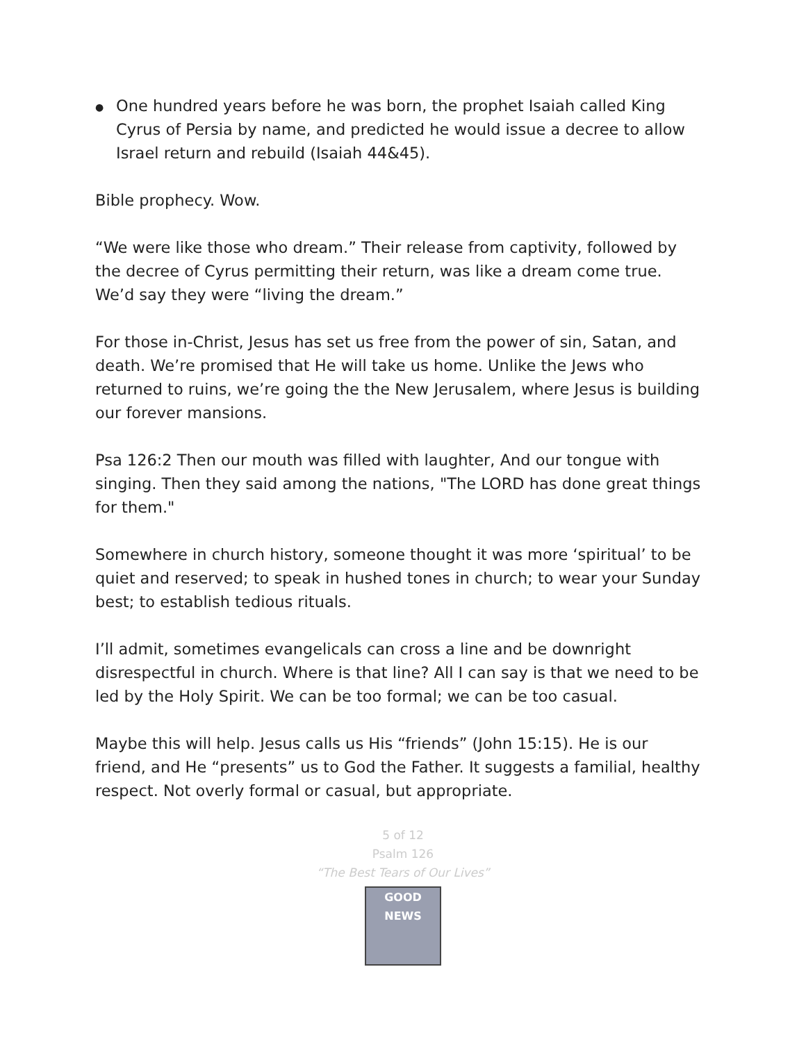●
One hundred years before he was born, the prophet Isaiah called King Cyrus of Persia by name, and predicted he would issue a decree to allow Israel return and rebuild (Isaiah 44&45).
Bible prophecy. Wow.
“We were like those who dream.” Their release from captivity, followed by the decree of Cyrus permitting their return, was like a dream come true. We’d say they were “living the dream.”
For those in-Christ, Jesus has set us free from the power of sin, Satan, and death. We’re promised that He will take us home. Unlike the Jews who returned to ruins, we’re going the the New Jerusalem, where Jesus is building our forever mansions.
Psa 126:2 Then our mouth was filled with laughter, And our tongue with singing. Then they said among the nations, "The LORD has done great things for them."
Somewhere in church history, someone thought it was more ‘spiritual’ to be quiet and reserved; to speak in hushed tones in church; to wear your Sunday best; to establish tedious rituals.
I’ll admit, sometimes evangelicals can cross a line and be downright disrespectful in church. Where is that line? All I can say is that we need to be led by the Holy Spirit. We can be too formal; we can be too casual.
Maybe this will help. Jesus calls us His “friends” (John 15:15). He is our friend, and He “presents” us to God the Father. It suggests a familial, healthy respect. Not overly formal or casual, but appropriate.
5 of 12
Psalm 126
“The Best Tears of Our Lives”
GOOD NEWS